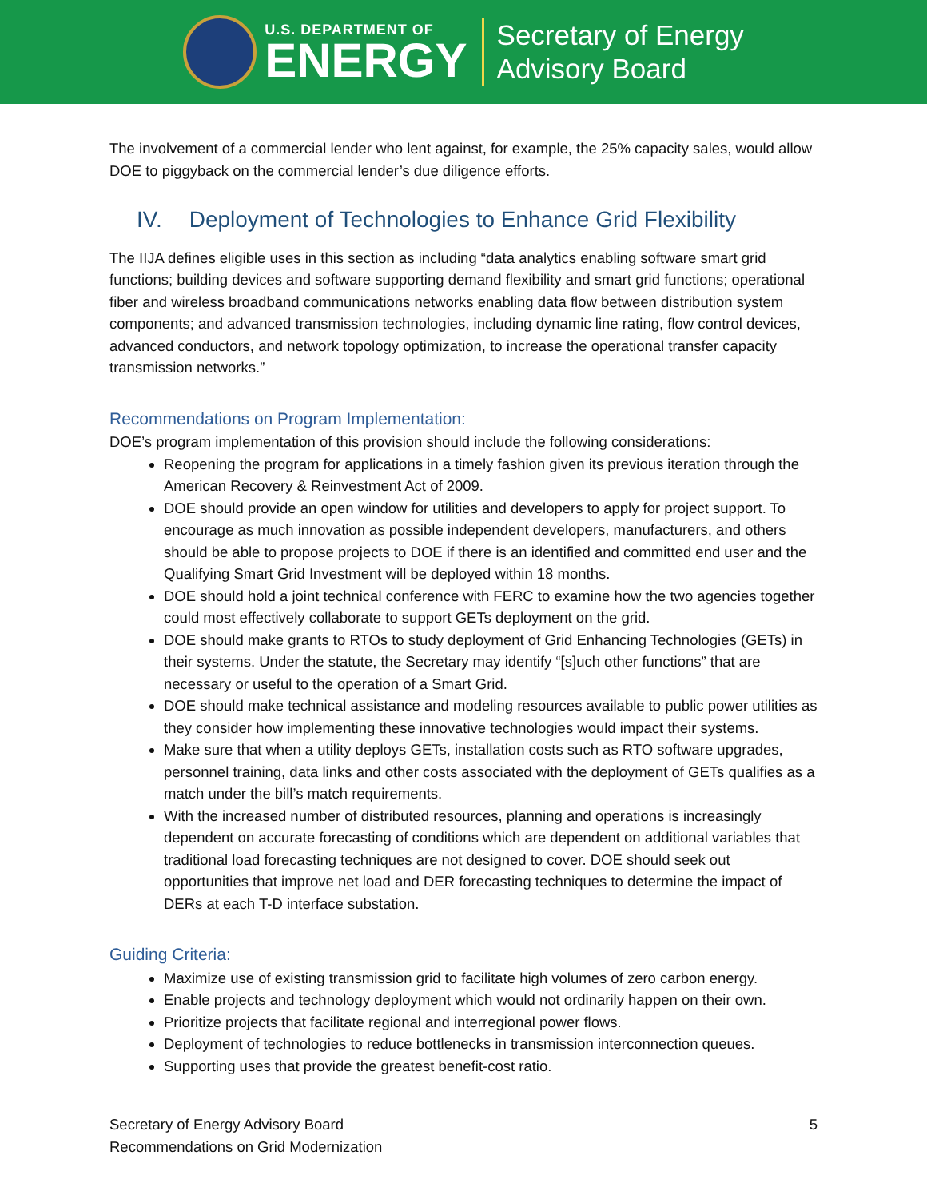U.S. DEPARTMENT OF
ENERGY
Secretary of Energy
Advisory Board
The involvement of a commercial lender who lent against, for example, the 25% capacity sales, would allow DOE to piggyback on the commercial lender’s due diligence efforts.
IV. Deployment of Technologies to Enhance Grid Flexibility
The IIJA defines eligible uses in this section as including “data analytics enabling software smart grid functions; building devices and software supporting demand flexibility and smart grid functions; operational fiber and wireless broadband communications networks enabling data flow between distribution system components; and advanced transmission technologies, including dynamic line rating, flow control devices, advanced conductors, and network topology optimization, to increase the operational transfer capacity transmission networks.”
Recommendations on Program Implementation:
DOE’s program implementation of this provision should include the following considerations:
Reopening the program for applications in a timely fashion given its previous iteration through the American Recovery & Reinvestment Act of 2009.
DOE should provide an open window for utilities and developers to apply for project support. To encourage as much innovation as possible independent developers, manufacturers, and others should be able to propose projects to DOE if there is an identified and committed end user and the Qualifying Smart Grid Investment will be deployed within 18 months.
DOE should hold a joint technical conference with FERC to examine how the two agencies together could most effectively collaborate to support GETs deployment on the grid.
DOE should make grants to RTOs to study deployment of Grid Enhancing Technologies (GETs) in their systems. Under the statute, the Secretary may identify “[s]uch other functions” that are necessary or useful to the operation of a Smart Grid.
DOE should make technical assistance and modeling resources available to public power utilities as they consider how implementing these innovative technologies would impact their systems.
Make sure that when a utility deploys GETs, installation costs such as RTO software upgrades, personnel training, data links and other costs associated with the deployment of GETs qualifies as a match under the bill’s match requirements.
With the increased number of distributed resources, planning and operations is increasingly dependent on accurate forecasting of conditions which are dependent on additional variables that traditional load forecasting techniques are not designed to cover. DOE should seek out opportunities that improve net load and DER forecasting techniques to determine the impact of DERs at each T-D interface substation.
Guiding Criteria:
Maximize use of existing transmission grid to facilitate high volumes of zero carbon energy.
Enable projects and technology deployment which would not ordinarily happen on their own.
Prioritize projects that facilitate regional and interregional power flows.
Deployment of technologies to reduce bottlenecks in transmission interconnection queues.
Supporting uses that provide the greatest benefit-cost ratio.
Secretary of Energy Advisory Board
Recommendations on Grid Modernization
5